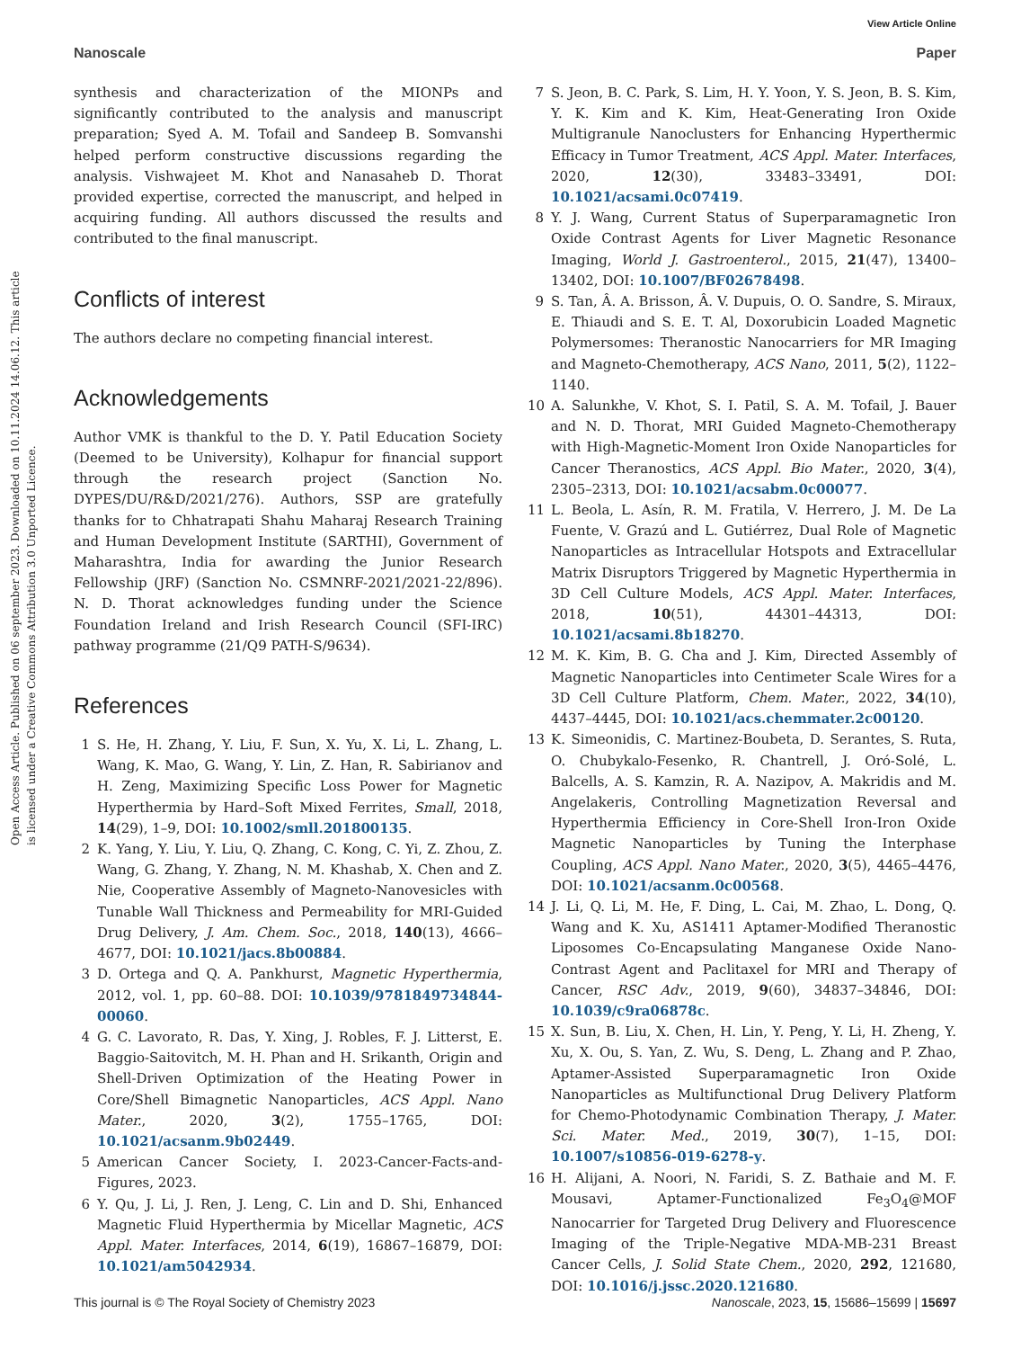View Article Online
Nanoscale Paper
Open Access Article. Published on 06 september 2023. Downloaded on 10.11.2024 14.06.12. This article is licensed under a Creative Commons Attribution 3.0 Unported Licence.
synthesis and characterization of the MIONPs and significantly contributed to the analysis and manuscript preparation; Syed A. M. Tofail and Sandeep B. Somvanshi helped perform constructive discussions regarding the analysis. Vishwajeet M. Khot and Nanasaheb D. Thorat provided expertise, corrected the manuscript, and helped in acquiring funding. All authors discussed the results and contributed to the final manuscript.
Conflicts of interest
The authors declare no competing financial interest.
Acknowledgements
Author VMK is thankful to the D. Y. Patil Education Society (Deemed to be University), Kolhapur for financial support through the research project (Sanction No. DYPES/DU/R&D/2021/276). Authors, SSP are gratefully thanks for to Chhatrapati Shahu Maharaj Research Training and Human Development Institute (SARTHI), Government of Maharashtra, India for awarding the Junior Research Fellowship (JRF) (Sanction No. CSMNRF-2021/2021-22/896). N. D. Thorat acknowledges funding under the Science Foundation Ireland and Irish Research Council (SFI-IRC) pathway programme (21/Q9 PATH-S/9634).
References
1 S. He, H. Zhang, Y. Liu, F. Sun, X. Yu, X. Li, L. Zhang, L. Wang, K. Mao, G. Wang, Y. Lin, Z. Han, R. Sabirianov and H. Zeng, Maximizing Specific Loss Power for Magnetic Hyperthermia by Hard–Soft Mixed Ferrites, Small, 2018, 14(29), 1–9, DOI: 10.1002/smll.201800135.
2 K. Yang, Y. Liu, Y. Liu, Q. Zhang, C. Kong, C. Yi, Z. Zhou, Z. Wang, G. Zhang, Y. Zhang, N. M. Khashab, X. Chen and Z. Nie, Cooperative Assembly of Magneto-Nanovesicles with Tunable Wall Thickness and Permeability for MRI-Guided Drug Delivery, J. Am. Chem. Soc., 2018, 140(13), 4666–4677, DOI: 10.1021/jacs.8b00884.
3 D. Ortega and Q. A. Pankhurst, Magnetic Hyperthermia, 2012, vol. 1, pp. 60–88. DOI: 10.1039/9781849734844-00060.
4 G. C. Lavorato, R. Das, Y. Xing, J. Robles, F. J. Litterst, E. Baggio-Saitovitch, M. H. Phan and H. Srikanth, Origin and Shell-Driven Optimization of the Heating Power in Core/Shell Bimagnetic Nanoparticles, ACS Appl. Nano Mater., 2020, 3(2), 1755–1765, DOI: 10.1021/acsanm.9b02449.
5 American Cancer Society, I. 2023-Cancer-Facts-and-Figures, 2023.
6 Y. Qu, J. Li, J. Ren, J. Leng, C. Lin and D. Shi, Enhanced Magnetic Fluid Hyperthermia by Micellar Magnetic, ACS Appl. Mater. Interfaces, 2014, 6(19), 16867–16879, DOI: 10.1021/am5042934.
7 S. Jeon, B. C. Park, S. Lim, H. Y. Yoon, Y. S. Jeon, B. S. Kim, Y. K. Kim and K. Kim, Heat-Generating Iron Oxide Multigranule Nanoclusters for Enhancing Hyperthermic Efficacy in Tumor Treatment, ACS Appl. Mater. Interfaces, 2020, 12(30), 33483–33491, DOI: 10.1021/acsami.0c07419.
8 Y. J. Wang, Current Status of Superparamagnetic Iron Oxide Contrast Agents for Liver Magnetic Resonance Imaging, World J. Gastroenterol., 2015, 21(47), 13400–13402, DOI: 10.1007/BF02678498.
9 S. Tan, Â. A. Brisson, Â. V. Dupuis, O. O. Sandre, S. Miraux, E. Thiaudi and S. E. T. Al, Doxorubicin Loaded Magnetic Polymersomes: Theranostic Nanocarriers for MR Imaging and Magneto-Chemotherapy, ACS Nano, 2011, 5(2), 1122–1140.
10 A. Salunkhe, V. Khot, S. I. Patil, S. A. M. Tofail, J. Bauer and N. D. Thorat, MRI Guided Magneto-Chemotherapy with High-Magnetic-Moment Iron Oxide Nanoparticles for Cancer Theranostics, ACS Appl. Bio Mater., 2020, 3(4), 2305–2313, DOI: 10.1021/acsabm.0c00077.
11 L. Beola, L. Asín, R. M. Fratila, V. Herrero, J. M. De La Fuente, V. Grazú and L. Gutiérrez, Dual Role of Magnetic Nanoparticles as Intracellular Hotspots and Extracellular Matrix Disruptors Triggered by Magnetic Hyperthermia in 3D Cell Culture Models, ACS Appl. Mater. Interfaces, 2018, 10(51), 44301–44313, DOI: 10.1021/acsami.8b18270.
12 M. K. Kim, B. G. Cha and J. Kim, Directed Assembly of Magnetic Nanoparticles into Centimeter Scale Wires for a 3D Cell Culture Platform, Chem. Mater., 2022, 34(10), 4437–4445, DOI: 10.1021/acs.chemmater.2c00120.
13 K. Simeonidis, C. Martinez-Boubeta, D. Serantes, S. Ruta, O. Chubykalo-Fesenko, R. Chantrell, J. Oró-Solé, L. Balcells, A. S. Kamzin, R. A. Nazipov, A. Makridis and M. Angelakeris, Controlling Magnetization Reversal and Hyperthermia Efficiency in Core-Shell Iron-Iron Oxide Magnetic Nanoparticles by Tuning the Interphase Coupling, ACS Appl. Nano Mater., 2020, 3(5), 4465–4476, DOI: 10.1021/acsanm.0c00568.
14 J. Li, Q. Li, M. He, F. Ding, L. Cai, M. Zhao, L. Dong, Q. Wang and K. Xu, AS1411 Aptamer-Modified Theranostic Liposomes Co-Encapsulating Manganese Oxide Nano-Contrast Agent and Paclitaxel for MRI and Therapy of Cancer, RSC Adv., 2019, 9(60), 34837–34846, DOI: 10.1039/c9ra06878c.
15 X. Sun, B. Liu, X. Chen, H. Lin, Y. Peng, Y. Li, H. Zheng, Y. Xu, X. Ou, S. Yan, Z. Wu, S. Deng, L. Zhang and P. Zhao, Aptamer-Assisted Superparamagnetic Iron Oxide Nanoparticles as Multifunctional Drug Delivery Platform for Chemo-Photodynamic Combination Therapy, J. Mater. Sci. Mater. Med., 2019, 30(7), 1–15, DOI: 10.1007/s10856-019-6278-y.
16 H. Alijani, A. Noori, N. Faridi, S. Z. Bathaie and M. F. Mousavi, Aptamer-Functionalized Fe<sub>3</sub>O<sub>4</sub>@MOF Nanocarrier for Targeted Drug Delivery and Fluorescence Imaging of the Triple-Negative MDA-MB-231 Breast Cancer Cells, J. Solid State Chem., 2020, 292, 121680, DOI: 10.1016/j.jssc.2020.121680.
This journal is © The Royal Society of Chemistry 2023 Nanoscale, 2023, 15, 15686–15699 | 15697